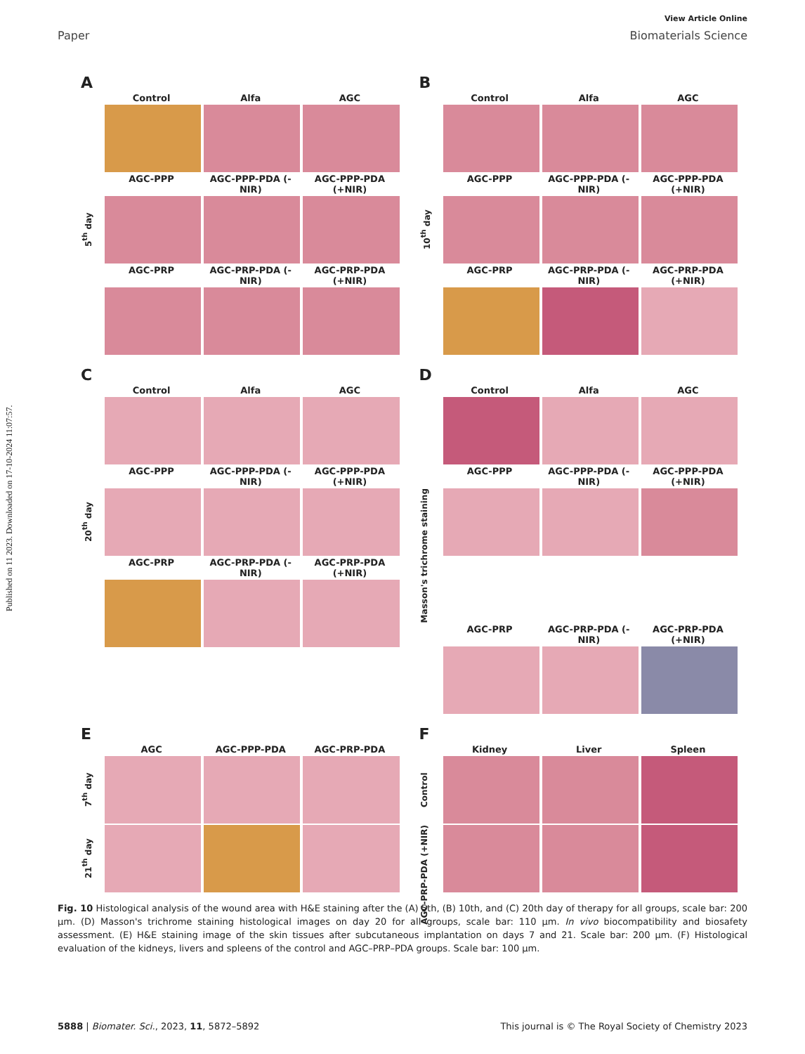View Article Online
Paper Biomaterials Science
Published on 11 2023. Downloaded on 17-10-2024 11:07:57.
A
Control Alfa AGC
AGC-PPP AGC-PPP-PDA (-NIR) AGC-PPP-PDA (+NIR)
5<sup>th</sup> day
AGC-PRP AGC-PRP-PDA (-NIR) AGC-PRP-PDA (+NIR)
B
Control Alfa AGC
AGC-PPP AGC-PPP-PDA (-NIR) AGC-PPP-PDA (+NIR)
10<sup>th</sup> day
AGC-PRP AGC-PRP-PDA (-NIR) AGC-PRP-PDA (+NIR)
C
Control Alfa AGC
AGC-PPP AGC-PPP-PDA (-NIR) AGC-PPP-PDA (+NIR)
20<sup>th</sup> day
AGC-PRP AGC-PRP-PDA (-NIR) AGC-PRP-PDA (+NIR)
D
Control Alfa AGC
AGC-PPP AGC-PPP-PDA (-NIR) AGC-PPP-PDA (+NIR)
Masson's trichrome staining
AGC-PRP AGC-PRP-PDA (-NIR) AGC-PRP-PDA (+NIR)
E
AGC AGC-PPP-PDA AGC-PRP-PDA
7<sup>th</sup> day
21<sup>th</sup> day
F
Kidney Liver Spleen
Control
AGC-PRP-PDA (+NIR)
Fig. 10 Histological analysis of the wound area with H&E staining after the (A) 5th, (B) 10th, and (C) 20th day of therapy for all groups, scale bar: 200 μm. (D) Masson's trichrome staining histological images on day 20 for all groups, scale bar: 110 μm. In vivo biocompatibility and biosafety assessment. (E) H&E staining image of the skin tissues after subcutaneous implantation on days 7 and 21. Scale bar: 200 μm. (F) Histological evaluation of the kidneys, livers and spleens of the control and AGC–PRP–PDA groups. Scale bar: 100 μm.
5888 | Biomater. Sci., 2023, 11, 5872–5892 This journal is © The Royal Society of Chemistry 2023